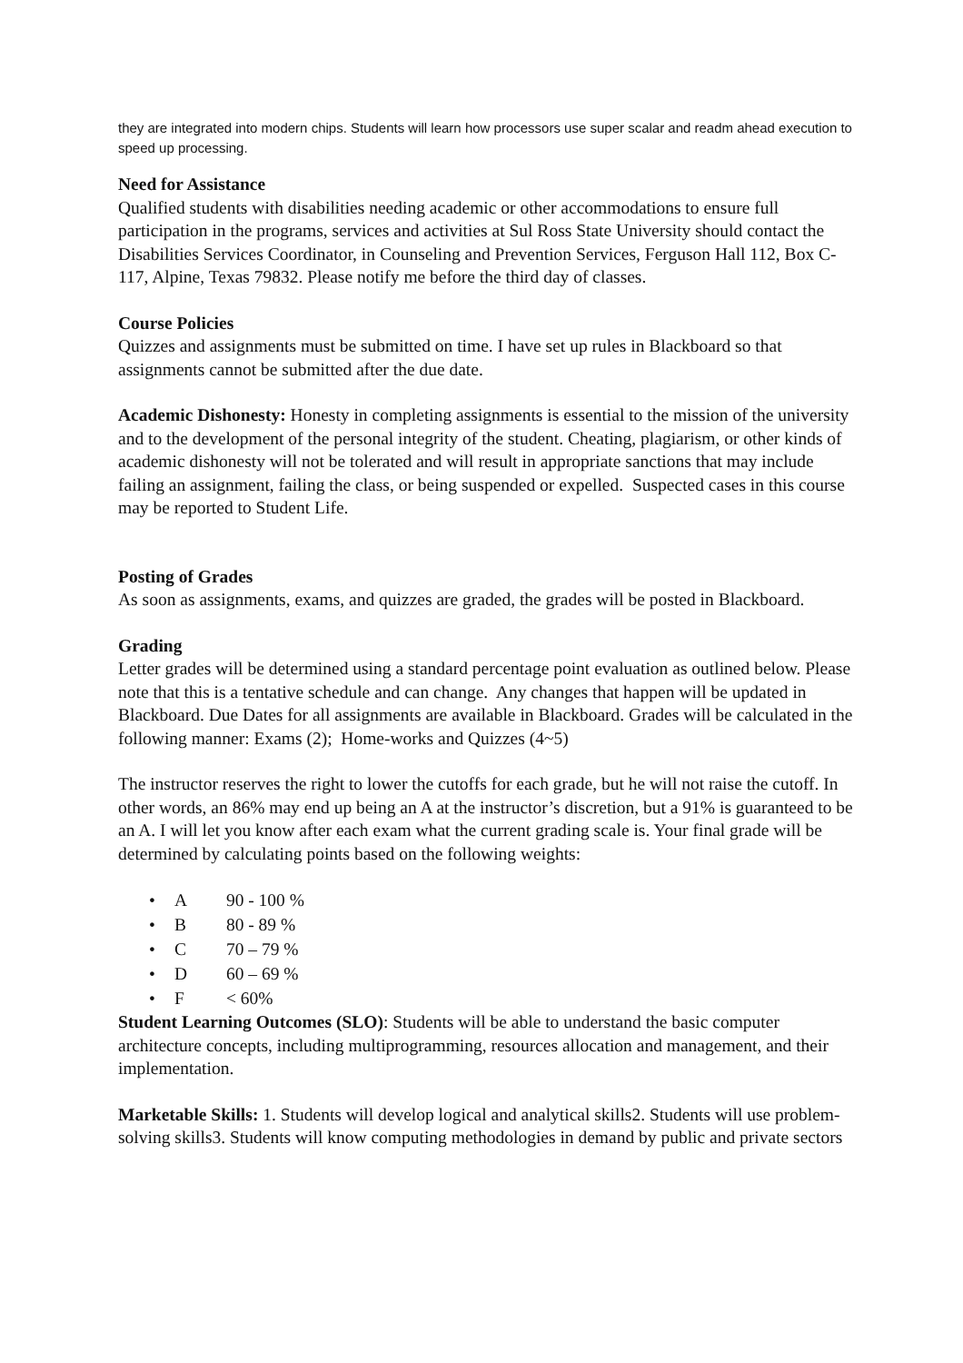they are integrated into modern chips. Students will learn how processors use super scalar and readm ahead execution to speed up processing.
Need for Assistance
Qualified students with disabilities needing academic or other accommodations to ensure full participation in the programs, services and activities at Sul Ross State University should contact the Disabilities Services Coordinator, in Counseling and Prevention Services, Ferguson Hall 112, Box C-117, Alpine, Texas 79832. Please notify me before the third day of classes.
Course Policies
Quizzes and assignments must be submitted on time. I have set up rules in Blackboard so that assignments cannot be submitted after the due date.
Academic Dishonesty: Honesty in completing assignments is essential to the mission of the university and to the development of the personal integrity of the student. Cheating, plagiarism, or other kinds of academic dishonesty will not be tolerated and will result in appropriate sanctions that may include failing an assignment, failing the class, or being suspended or expelled. Suspected cases in this course may be reported to Student Life.
Posting of Grades
As soon as assignments, exams, and quizzes are graded, the grades will be posted in Blackboard.
Grading
Letter grades will be determined using a standard percentage point evaluation as outlined below. Please note that this is a tentative schedule and can change. Any changes that happen will be updated in Blackboard. Due Dates for all assignments are available in Blackboard. Grades will be calculated in the following manner: Exams (2); Home-works and Quizzes (4~5)
The instructor reserves the right to lower the cutoffs for each grade, but he will not raise the cutoff. In other words, an 86% may end up being an A at the instructor’s discretion, but a 91% is guaranteed to be an A. I will let you know after each exam what the current grading scale is. Your final grade will be determined by calculating points based on the following weights:
• A 90 - 100 %
• B 80 - 89 %
• C 70 – 79 %
• D 60 – 69 %
• F < 60%
Student Learning Outcomes (SLO): Students will be able to understand the basic computer architecture concepts, including multiprogramming, resources allocation and management, and their implementation.
Marketable Skills: 1. Students will develop logical and analytical skills2. Students will use problem-solving skills3. Students will know computing methodologies in demand by public and private sectors